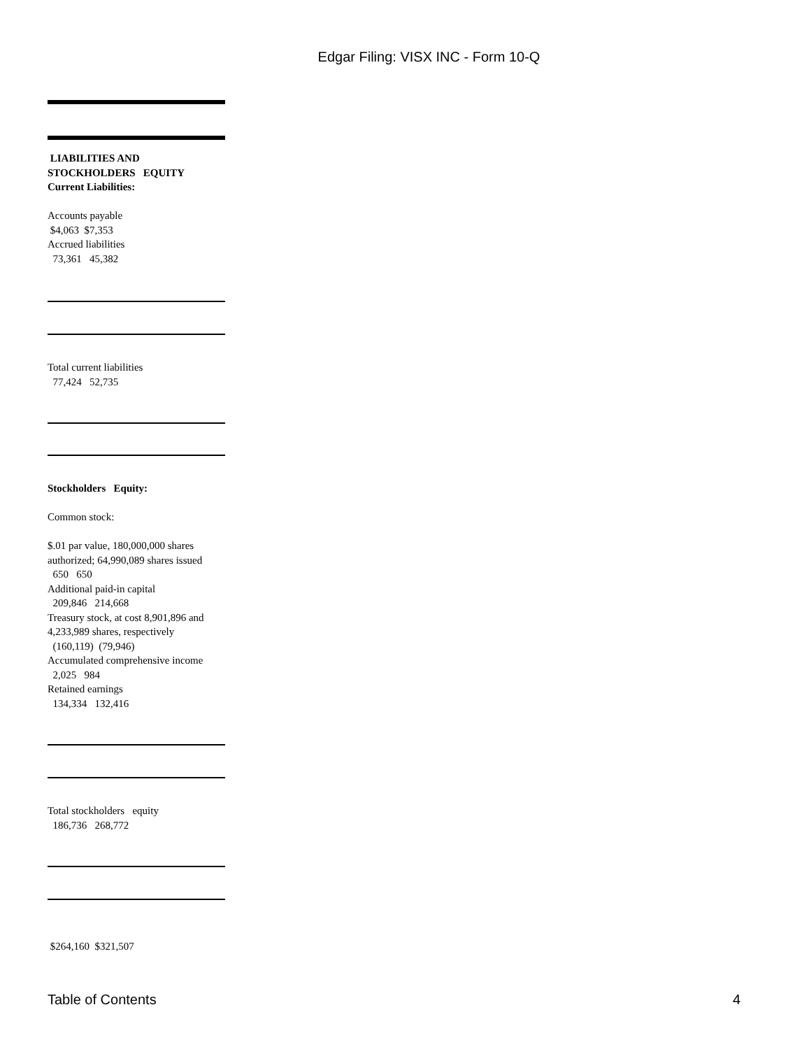Edgar Filing: VISX INC - Form 10-Q
LIABILITIES AND STOCKHOLDERS EQUITY
Current Liabilities:
Accounts payable
$4,063 $7,353
Accrued liabilities
73,361 45,382
Total current liabilities
77,424 52,735
Stockholders Equity:
Common stock:
$.01 par value, 180,000,000 shares authorized; 64,990,089 shares issued
650 650
Additional paid-in capital
209,846 214,668
Treasury stock, at cost 8,901,896 and 4,233,989 shares, respectively
(160,119) (79,946)
Accumulated comprehensive income
2,025 984
Retained earnings
134,334 132,416
Total stockholders equity
186,736 268,772
$264,160 $321,507
Table of Contents 4